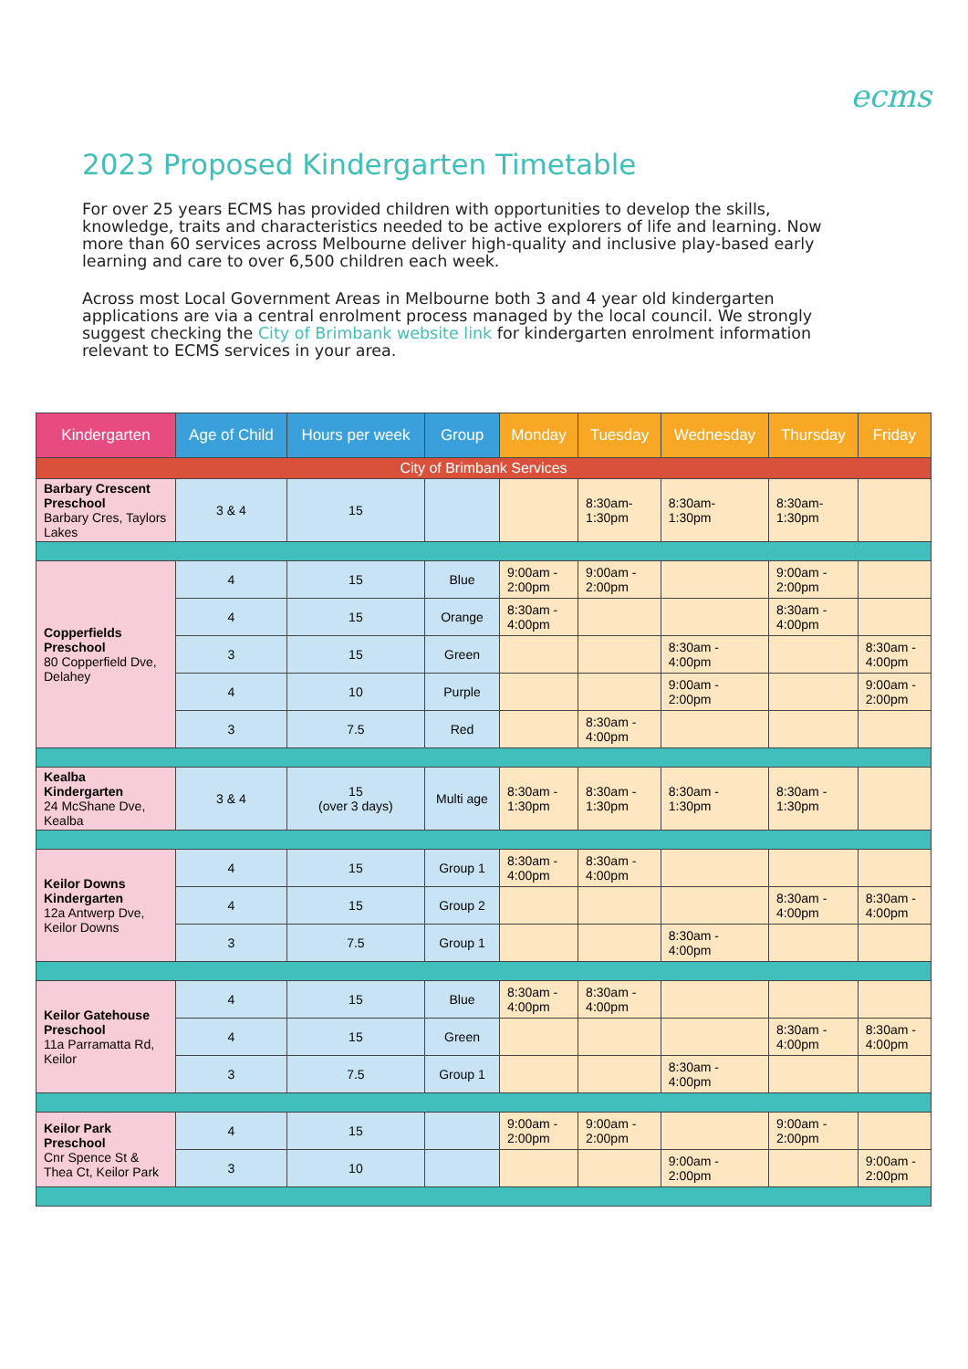ecms
2023 Proposed Kindergarten Timetable
For over 25 years ECMS has provided children with opportunities to develop the skills, knowledge, traits and characteristics needed to be active explorers of life and learning. Now more than 60 services across Melbourne deliver high-quality and inclusive play-based early learning and care to over 6,500 children each week.
Across most Local Government Areas in Melbourne both 3 and 4 year old kindergarten applications are via a central enrolment process managed by the local council. We strongly suggest checking the City of Brimbank website link for kindergarten enrolment information relevant to ECMS services in your area.
| Kindergarten | Age of Child | Hours per week | Group | Monday | Tuesday | Wednesday | Thursday | Friday |
| --- | --- | --- | --- | --- | --- | --- | --- | --- |
| City of Brimbank Services | | | | | | | | |
| Barbary Crescent Preschool Barbary Cres, Taylors Lakes | 3 & 4 | 15 | | | 8:30am- 1:30pm | 8:30am- 1:30pm | 8:30am- 1:30pm | |
| Copperfields Preschool 80 Copperfield Dve, Delahey | 4 | 15 | Blue | 9:00am - 2:00pm | 9:00am - 2:00pm | | 9:00am - 2:00pm | |
| | 4 | 15 | Orange | 8:30am - 4:00pm | | | 8:30am - 4:00pm | |
| | 3 | 15 | Green | | | 8:30am - 4:00pm | | 8:30am - 4:00pm |
| | 4 | 10 | Purple | | | 9:00am - 2:00pm | | 9:00am - 2:00pm |
| | 3 | 7.5 | Red | | 8:30am - 4:00pm | | | |
| Kealba Kindergarten 24 McShane Dve, Kealba | 3 & 4 | 15 (over 3 days) | Multi age | 8:30am - 1:30pm | 8:30am - 1:30pm | 8:30am - 1:30pm | 8:30am - 1:30pm | |
| Keilor Downs Kindergarten 12a Antwerp Dve, Keilor Downs | 4 | 15 | Group 1 | 8:30am - 4:00pm | 8:30am - 4:00pm | | | |
| | 4 | 15 | Group 2 | | | | 8:30am - 4:00pm | 8:30am - 4:00pm |
| | 3 | 7.5 | Group 1 | | | 8:30am - 4:00pm | | |
| Keilor Gatehouse Preschool 11a Parramatta Rd, Keilor | 4 | 15 | Blue | 8:30am - 4:00pm | 8:30am - 4:00pm | | | |
| | 4 | 15 | Green | | | | 8:30am - 4:00pm | 8:30am - 4:00pm |
| | 3 | 7.5 | Group 1 | | | 8:30am - 4:00pm | | |
| Keilor Park Preschool Cnr Spence St & Thea Ct, Keilor Park | 4 | 15 | | 9:00am - 2:00pm | 9:00am - 2:00pm | | 9:00am - 2:00pm | |
| | 3 | 10 | | | | 9:00am - 2:00pm | | 9:00am - 2:00pm |